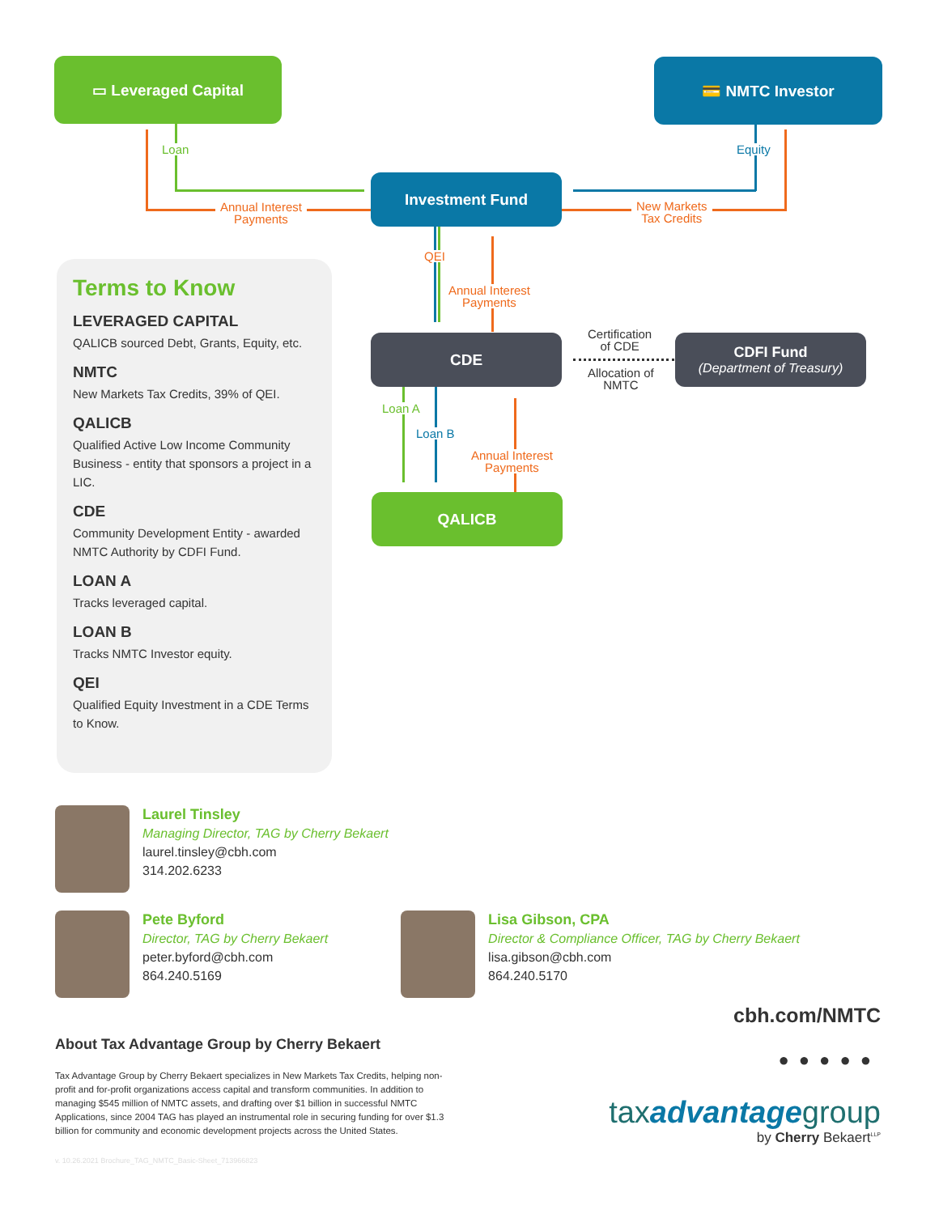▭ Leveraged Capital 💳 NMTC Investor
Investment Fund
CDE
CDFI Fund
(Department of Treasury)
QALICB
Loan
Annual Interest
Payments
Equity
New Markets
Tax Credits
QEI
Annual Interest
Payments
Loan A
Loan B
Annual Interest
Payments
Certification
of CDE
Allocation of
NMTC
Terms to Know
LEVERAGED CAPITAL
QALICB sourced Debt, Grants, Equity, etc.
NMTC
New Markets Tax Credits, 39% of QEI.
QALICB
Qualified Active Low Income Community Business - entity that sponsors a project in a LIC.
CDE
Community Development Entity - awarded NMTC Authority by CDFI Fund.
LOAN A
Tracks leveraged capital.
LOAN B
Tracks NMTC Investor equity.
QEI
Qualified Equity Investment in a CDE Terms to Know.
Laurel Tinsley
Managing Director, TAG by Cherry Bekaert
laurel.tinsley@cbh.com
314.202.6233
Pete Byford
Director, TAG by Cherry Bekaert
peter.byford@cbh.com
864.240.5169
Lisa Gibson, CPA
Director & Compliance Officer, TAG by Cherry Bekaert
lisa.gibson@cbh.com
864.240.5170
About Tax Advantage Group by Cherry Bekaert
Tax Advantage Group by Cherry Bekaert specializes in New Markets Tax Credits, helping non-profit and for-profit organizations access capital and transform communities. In addition to managing $545 million of NMTC assets, and drafting over $1 billion in successful NMTC Applications, since 2004 TAG has played an instrumental role in securing funding for over $1.3 billion for community and economic development projects across the United States.
v. 10.26.2021 Brochure_TAG_NMTC_Basic-Sheet_713966823
cbh.com/NMTC
●●●●●
taxadvantagegroup
by Cherry Bekaert<sup>LLP</sup>